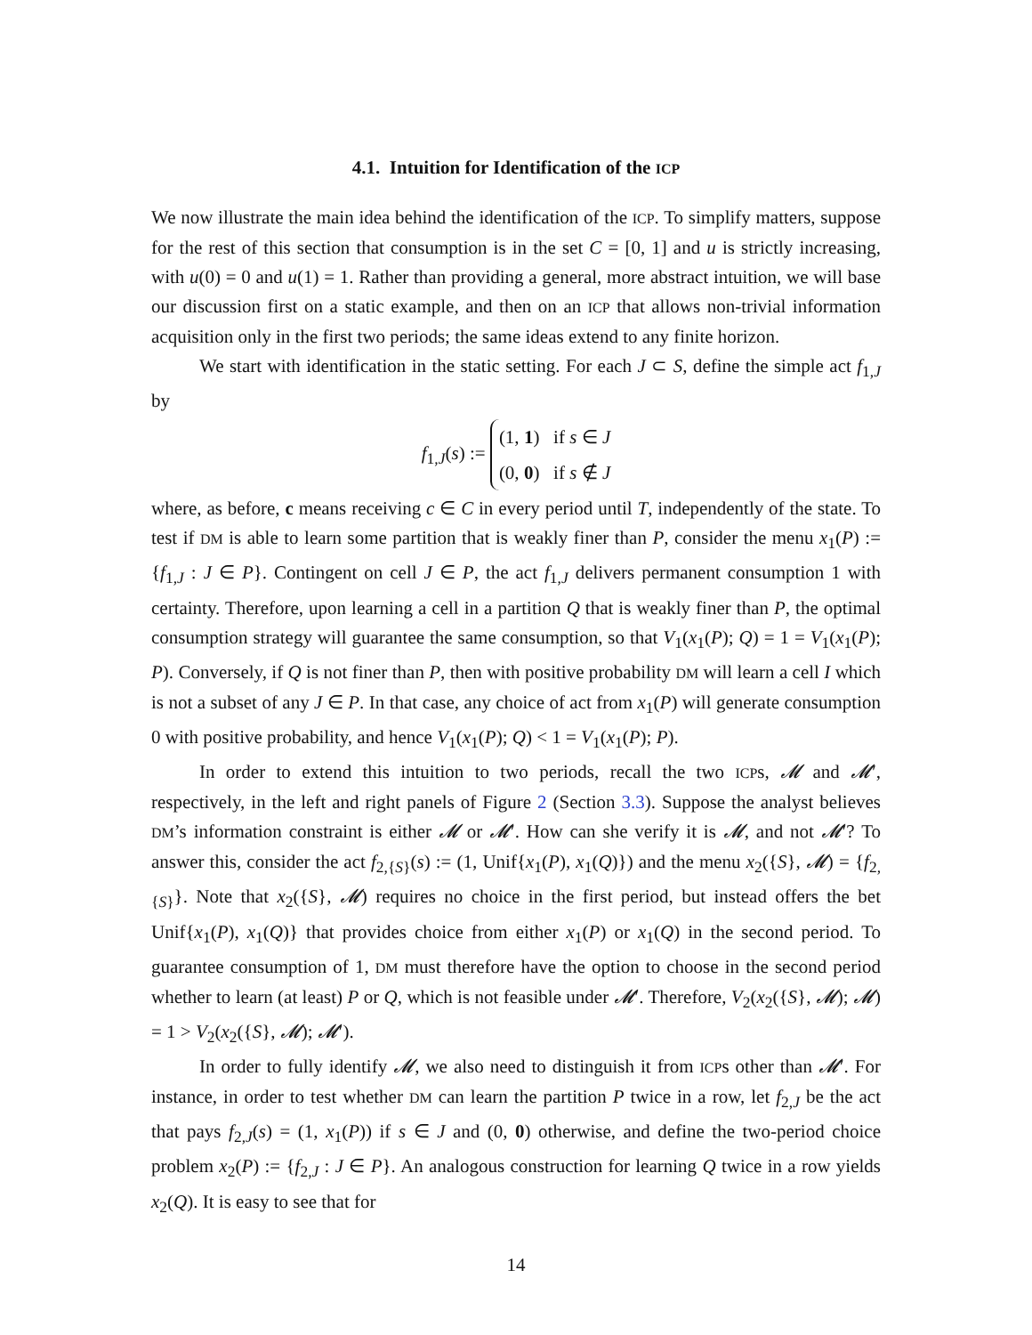4.1. Intuition for Identification of the ICP
We now illustrate the main idea behind the identification of the ICP. To simplify matters, suppose for the rest of this section that consumption is in the set C = [0, 1] and u is strictly increasing, with u(0) = 0 and u(1) = 1. Rather than providing a general, more abstract intuition, we will base our discussion first on a static example, and then on an ICP that allows non-trivial information acquisition only in the first two periods; the same ideas extend to any finite horizon.
We start with identification in the static setting. For each J ⊂ S, define the simple act f<sub>1,J</sub> by
f<sub>1,J</sub>(s) := (1, 1) if s ∈ J
(0, 0) if s ∉ J
where, as before, c means receiving c ∈ C in every period until T, independently of the state. To test if DM is able to learn some partition that is weakly finer than P, consider the menu x<sub>1</sub>(P) := {f<sub>1,J</sub> : J ∈ P}. Contingent on cell J ∈ P, the act f<sub>1,J</sub> delivers permanent consumption 1 with certainty. Therefore, upon learning a cell in a partition Q that is weakly finer than P, the optimal consumption strategy will guarantee the same consumption, so that V<sub>1</sub>(x<sub>1</sub>(P); Q) = 1 = V<sub>1</sub>(x<sub>1</sub>(P); P). Conversely, if Q is not finer than P, then with positive probability DM will learn a cell I which is not a subset of any J ∈ P. In that case, any choice of act from x<sub>1</sub>(P) will generate consumption 0 with positive probability, and hence V<sub>1</sub>(x<sub>1</sub>(P); Q) < 1 = V<sub>1</sub>(x<sub>1</sub>(P); P).
In order to extend this intuition to two periods, recall the two ICPs, 𝓜 and 𝓜′, respectively, in the left and right panels of Figure 2 (Section 3.3). Suppose the analyst believes DM’s information constraint is either 𝓜 or 𝓜′. How can she verify it is 𝓜, and not 𝓜′? To answer this, consider the act f<sub>2,{S}</sub>(s) := (1, Unif{x<sub>1</sub>(P), x<sub>1</sub>(Q)}) and the menu x<sub>2</sub>({S}, 𝓜) = {f<sub>2,{S}</sub>}. Note that x<sub>2</sub>({S}, 𝓜) requires no choice in the first period, but instead offers the bet Unif{x<sub>1</sub>(P), x<sub>1</sub>(Q)} that provides choice from either x<sub>1</sub>(P) or x<sub>1</sub>(Q) in the second period. To guarantee consumption of 1, DM must therefore have the option to choose in the second period whether to learn (at least) P or Q, which is not feasible under 𝓜′. Therefore, V<sub>2</sub>(x<sub>2</sub>({S}, 𝓜); 𝓜) = 1 > V<sub>2</sub>(x<sub>2</sub>({S}, 𝓜); 𝓜′).
In order to fully identify 𝓜, we also need to distinguish it from ICPs other than 𝓜′. For instance, in order to test whether DM can learn the partition P twice in a row, let f<sub>2,J</sub> be the act that pays f<sub>2,J</sub>(s) = (1, x<sub>1</sub>(P)) if s ∈ J and (0, 0) otherwise, and define the two-period choice problem x<sub>2</sub>(P) := {f<sub>2,J</sub> : J ∈ P}. An analogous construction for learning Q twice in a row yields x<sub>2</sub>(Q). It is easy to see that for
14